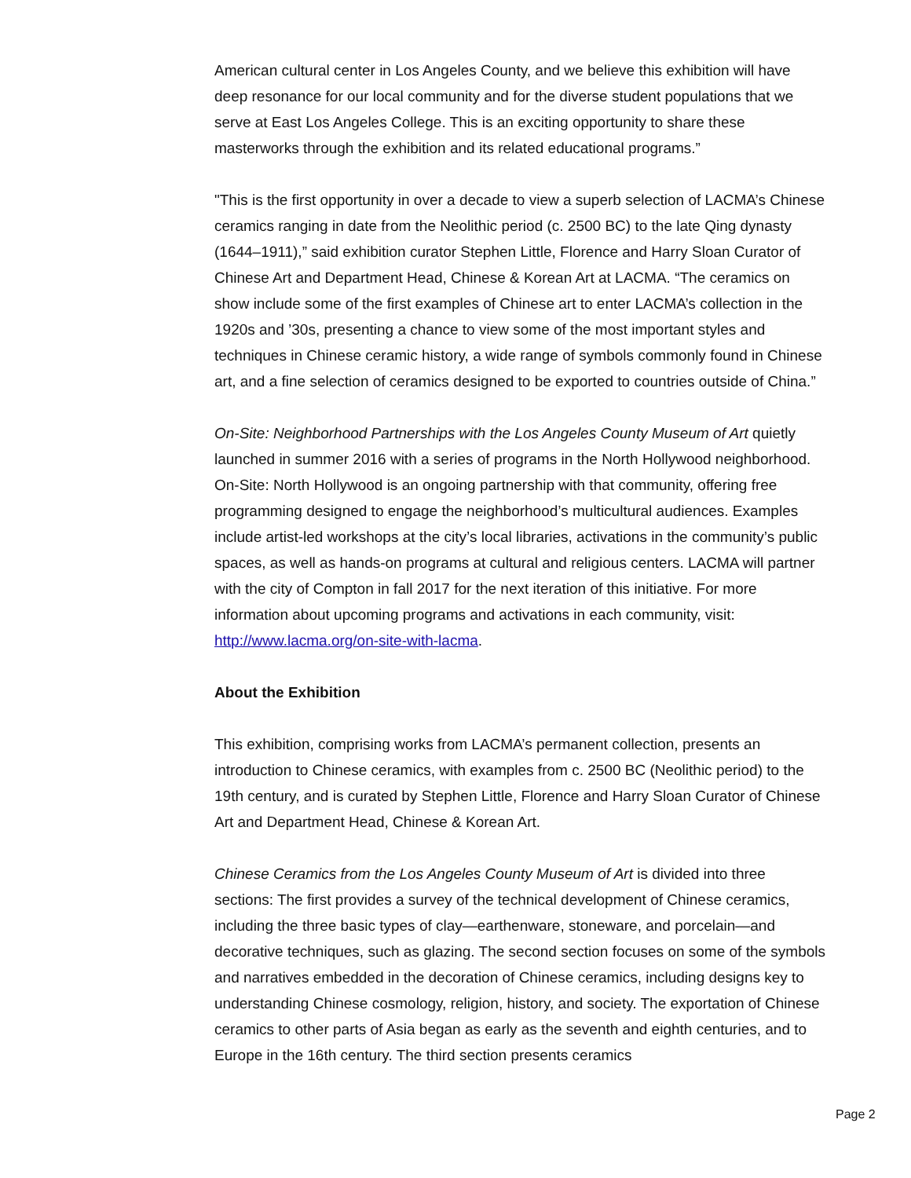American cultural center in Los Angeles County, and we believe this exhibition will have deep resonance for our local community and for the diverse student populations that we serve at East Los Angeles College. This is an exciting opportunity to share these masterworks through the exhibition and its related educational programs.”
"This is the first opportunity in over a decade to view a superb selection of LACMA’s Chinese ceramics ranging in date from the Neolithic period (c. 2500 BC) to the late Qing dynasty (1644–1911),” said exhibition curator Stephen Little, Florence and Harry Sloan Curator of Chinese Art and Department Head, Chinese & Korean Art at LACMA. “The ceramics on show include some of the first examples of Chinese art to enter LACMA’s collection in the 1920s and ’30s, presenting a chance to view some of the most important styles and techniques in Chinese ceramic history, a wide range of symbols commonly found in Chinese art, and a fine selection of ceramics designed to be exported to countries outside of China.”
On-Site: Neighborhood Partnerships with the Los Angeles County Museum of Art quietly launched in summer 2016 with a series of programs in the North Hollywood neighborhood. On-Site: North Hollywood is an ongoing partnership with that community, offering free programming designed to engage the neighborhood’s multicultural audiences. Examples include artist-led workshops at the city’s local libraries, activations in the community’s public spaces, as well as hands-on programs at cultural and religious centers. LACMA will partner with the city of Compton in fall 2017 for the next iteration of this initiative. For more information about upcoming programs and activations in each community, visit: http://www.lacma.org/on-site-with-lacma.
About the Exhibition
This exhibition, comprising works from LACMA’s permanent collection, presents an introduction to Chinese ceramics, with examples from c. 2500 BC (Neolithic period) to the 19th century, and is curated by Stephen Little, Florence and Harry Sloan Curator of Chinese Art and Department Head, Chinese & Korean Art.
Chinese Ceramics from the Los Angeles County Museum of Art is divided into three sections: The first provides a survey of the technical development of Chinese ceramics, including the three basic types of clay—earthenware, stoneware, and porcelain—and decorative techniques, such as glazing. The second section focuses on some of the symbols and narratives embedded in the decoration of Chinese ceramics, including designs key to understanding Chinese cosmology, religion, history, and society. The exportation of Chinese ceramics to other parts of Asia began as early as the seventh and eighth centuries, and to Europe in the 16th century. The third section presents ceramics
Page 2